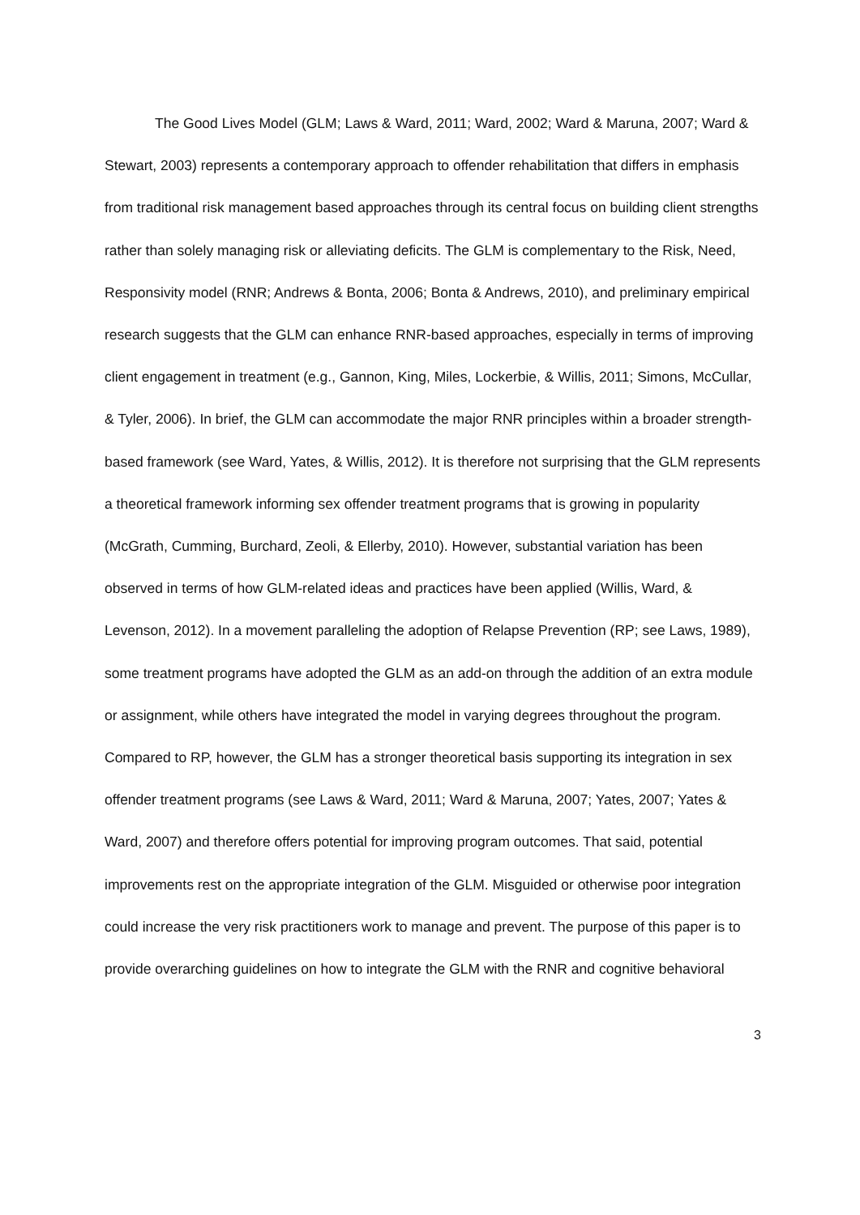The Good Lives Model (GLM; Laws & Ward, 2011; Ward, 2002; Ward & Maruna, 2007; Ward & Stewart, 2003) represents a contemporary approach to offender rehabilitation that differs in emphasis from traditional risk management based approaches through its central focus on building client strengths rather than solely managing risk or alleviating deficits. The GLM is complementary to the Risk, Need, Responsivity model (RNR; Andrews & Bonta, 2006; Bonta & Andrews, 2010), and preliminary empirical research suggests that the GLM can enhance RNR-based approaches, especially in terms of improving client engagement in treatment (e.g., Gannon, King, Miles, Lockerbie, & Willis, 2011; Simons, McCullar, & Tyler, 2006). In brief, the GLM can accommodate the major RNR principles within a broader strength-based framework (see Ward, Yates, & Willis, 2012). It is therefore not surprising that the GLM represents a theoretical framework informing sex offender treatment programs that is growing in popularity (McGrath, Cumming, Burchard, Zeoli, & Ellerby, 2010). However, substantial variation has been observed in terms of how GLM-related ideas and practices have been applied (Willis, Ward, & Levenson, 2012). In a movement paralleling the adoption of Relapse Prevention (RP; see Laws, 1989), some treatment programs have adopted the GLM as an add-on through the addition of an extra module or assignment, while others have integrated the model in varying degrees throughout the program. Compared to RP, however, the GLM has a stronger theoretical basis supporting its integration in sex offender treatment programs (see Laws & Ward, 2011; Ward & Maruna, 2007; Yates, 2007; Yates & Ward, 2007) and therefore offers potential for improving program outcomes. That said, potential improvements rest on the appropriate integration of the GLM. Misguided or otherwise poor integration could increase the very risk practitioners work to manage and prevent. The purpose of this paper is to provide overarching guidelines on how to integrate the GLM with the RNR and cognitive behavioral
3